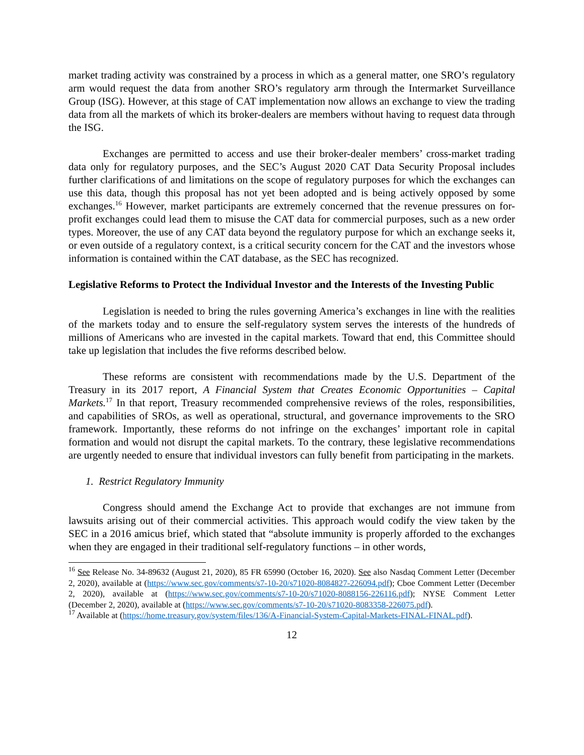market trading activity was constrained by a process in which as a general matter, one SRO’s regulatory arm would request the data from another SRO’s regulatory arm through the Intermarket Surveillance Group (ISG). However, at this stage of CAT implementation now allows an exchange to view the trading data from all the markets of which its broker-dealers are members without having to request data through the ISG.
Exchanges are permitted to access and use their broker-dealer members’ cross-market trading data only for regulatory purposes, and the SEC’s August 2020 CAT Data Security Proposal includes further clarifications of and limitations on the scope of regulatory purposes for which the exchanges can use this data, though this proposal has not yet been adopted and is being actively opposed by some exchanges.<sup>16</sup> However, market participants are extremely concerned that the revenue pressures on for-profit exchanges could lead them to misuse the CAT data for commercial purposes, such as a new order types. Moreover, the use of any CAT data beyond the regulatory purpose for which an exchange seeks it, or even outside of a regulatory context, is a critical security concern for the CAT and the investors whose information is contained within the CAT database, as the SEC has recognized.
Legislative Reforms to Protect the Individual Investor and the Interests of the Investing Public
Legislation is needed to bring the rules governing America’s exchanges in line with the realities of the markets today and to ensure the self-regulatory system serves the interests of the hundreds of millions of Americans who are invested in the capital markets. Toward that end, this Committee should take up legislation that includes the five reforms described below.
These reforms are consistent with recommendations made by the U.S. Department of the Treasury in its 2017 report, A Financial System that Creates Economic Opportunities – Capital Markets.<sup>17</sup> In that report, Treasury recommended comprehensive reviews of the roles, responsibilities, and capabilities of SROs, as well as operational, structural, and governance improvements to the SRO framework. Importantly, these reforms do not infringe on the exchanges’ important role in capital formation and would not disrupt the capital markets. To the contrary, these legislative recommendations are urgently needed to ensure that individual investors can fully benefit from participating in the markets.
1. Restrict Regulatory Immunity
Congress should amend the Exchange Act to provide that exchanges are not immune from lawsuits arising out of their commercial activities. This approach would codify the view taken by the SEC in a 2016 amicus brief, which stated that “absolute immunity is properly afforded to the exchanges when they are engaged in their traditional self-regulatory functions – in other words,
<sup>16</sup> See Release No. 34-89632 (August 21, 2020), 85 FR 65990 (October 16, 2020). See also Nasdaq Comment Letter (December 2, 2020), available at (https://www.sec.gov/comments/s7-10-20/s71020-8084827-226094.pdf); Cboe Comment Letter (December 2, 2020), available at (https://www.sec.gov/comments/s7-10-20/s71020-8088156-226116.pdf); NYSE Comment Letter (December 2, 2020), available at (https://www.sec.gov/comments/s7-10-20/s71020-8083358-226075.pdf).
<sup>17</sup> Available at (https://home.treasury.gov/system/files/136/A-Financial-System-Capital-Markets-FINAL-FINAL.pdf).
12